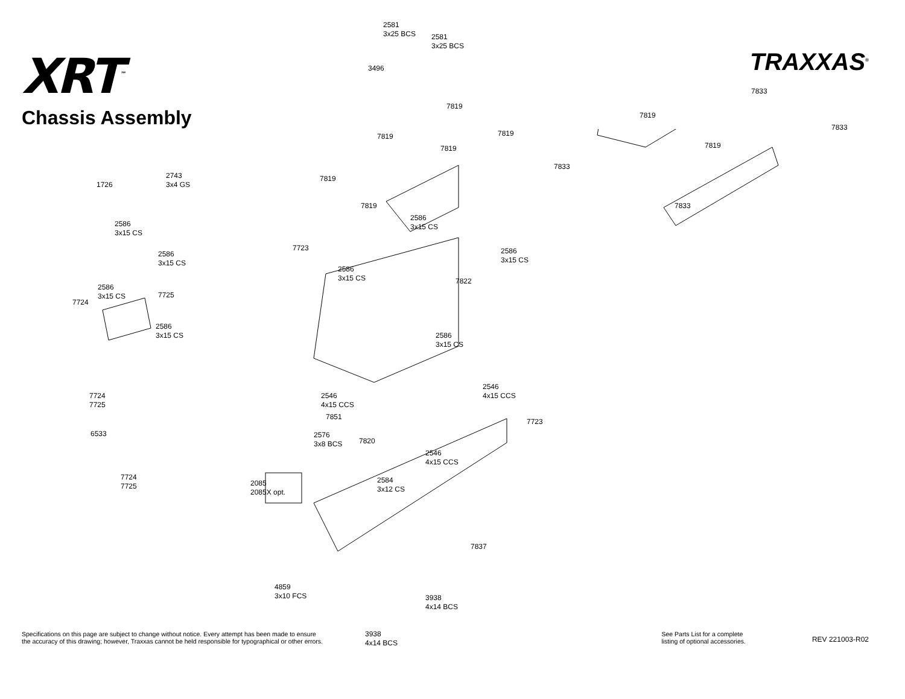XRT<sup>™</sup>
TRAXXAS<sup>®</sup>
Chassis Assembly
2581
3x25 BCS 2581
3x25 BCS
3496
7819
7833
7819
7819 7819
7819
7833
7819
7833
2743
3x4 GS 1726
7819
7819 7833
2586
3x15 CS
2586
3x15 CS
7723
2586
3x15 CS
2586
3x15 CS
2586
3x15 CS 7822
2586
3x15 CS 7725
7724
2586
3x15 CS 2586
3x15 CS
2546
4x15 CCS 7724
7725
2546
4x15 CCS
7851
7723
6533 2576
3x8 BCS 7820
2546
4x15 CCS
7724
7725
2584
3x12 CS
2085
2085X opt.
7837
4859
3x10 FCS 3938
4x14 BCS
3938
4x14 BCS
Specifications on this page are subject to change without notice. Every attempt has been made to ensure
the accuracy of this drawing; however, Traxxas cannot be held responsible for typographical or other errors.
See Parts List for a complete
listing of optional accessories.
REV 221003-R02